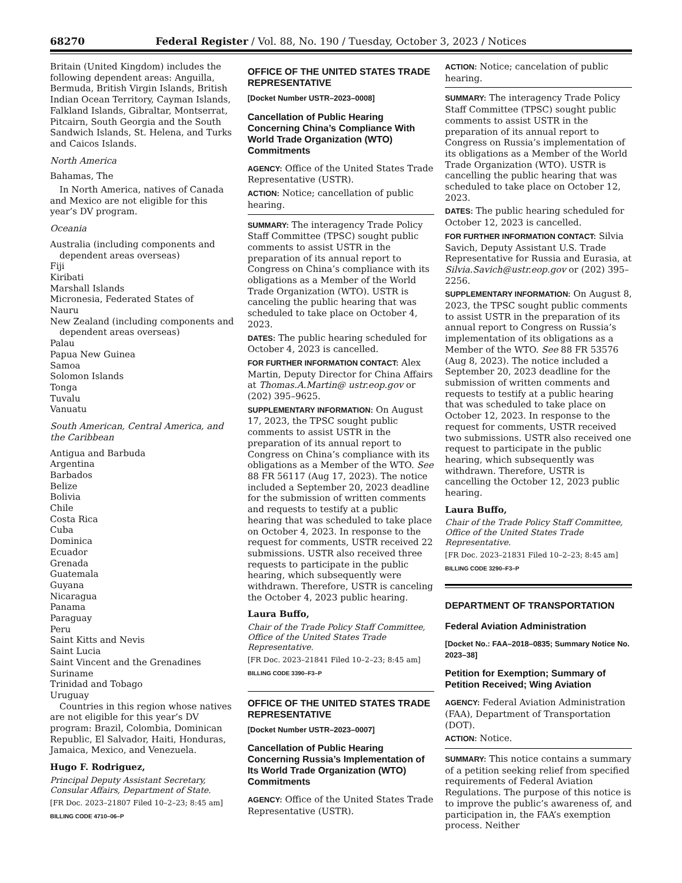68270 Federal Register / Vol. 88, No. 190 / Tuesday, October 3, 2023 / Notices
Britain (United Kingdom) includes the following dependent areas: Anguilla, Bermuda, British Virgin Islands, British Indian Ocean Territory, Cayman Islands, Falkland Islands, Gibraltar, Montserrat, Pitcairn, South Georgia and the South Sandwich Islands, St. Helena, and Turks and Caicos Islands.
North America
Bahamas, The
In North America, natives of Canada and Mexico are not eligible for this year’s DV program.
Oceania
Australia (including components and dependent areas overseas)
Fiji
Kiribati
Marshall Islands
Micronesia, Federated States of
Nauru
New Zealand (including components and dependent areas overseas)
Palau
Papua New Guinea
Samoa
Solomon Islands
Tonga
Tuvalu
Vanuatu
South American, Central America, and the Caribbean
Antigua and Barbuda
Argentina
Barbados
Belize
Bolivia
Chile
Costa Rica
Cuba
Dominica
Ecuador
Grenada
Guatemala
Guyana
Nicaragua
Panama
Paraguay
Peru
Saint Kitts and Nevis
Saint Lucia
Saint Vincent and the Grenadines
Suriname
Trinidad and Tobago
Uruguay
Countries in this region whose natives are not eligible for this year’s DV program: Brazil, Colombia, Dominican Republic, El Salvador, Haiti, Honduras, Jamaica, Mexico, and Venezuela.
Hugo F. Rodriguez,
Principal Deputy Assistant Secretary, Consular Affairs, Department of State.
[FR Doc. 2023–21807 Filed 10–2–23; 8:45 am]
BILLING CODE 4710–06–P
OFFICE OF THE UNITED STATES TRADE REPRESENTATIVE
[Docket Number USTR–2023–0008]
Cancellation of Public Hearing Concerning China’s Compliance With World Trade Organization (WTO) Commitments
AGENCY: Office of the United States Trade Representative (USTR).
ACTION: Notice; cancellation of public hearing.
SUMMARY: The interagency Trade Policy Staff Committee (TPSC) sought public comments to assist USTR in the preparation of its annual report to Congress on China’s compliance with its obligations as a Member of the World Trade Organization (WTO). USTR is canceling the public hearing that was scheduled to take place on October 4, 2023.
DATES: The public hearing scheduled for October 4, 2023 is cancelled.
FOR FURTHER INFORMATION CONTACT: Alex Martin, Deputy Director for China Affairs at Thomas.A.Martin@ ustr.eop.gov or (202) 395–9625.
SUPPLEMENTARY INFORMATION: On August 17, 2023, the TPSC sought public comments to assist USTR in the preparation of its annual report to Congress on China’s compliance with its obligations as a Member of the WTO. See 88 FR 56117 (Aug 17, 2023). The notice included a September 20, 2023 deadline for the submission of written comments and requests to testify at a public hearing that was scheduled to take place on October 4, 2023. In response to the request for comments, USTR received 22 submissions. USTR also received three requests to participate in the public hearing, which subsequently were withdrawn. Therefore, USTR is canceling the October 4, 2023 public hearing.
Laura Buffo,
Chair of the Trade Policy Staff Committee, Office of the United States Trade Representative.
[FR Doc. 2023–21841 Filed 10–2–23; 8:45 am]
BILLING CODE 3390–F3–P
OFFICE OF THE UNITED STATES TRADE REPRESENTATIVE
[Docket Number USTR–2023–0007]
Cancellation of Public Hearing Concerning Russia’s Implementation of Its World Trade Organization (WTO) Commitments
AGENCY: Office of the United States Trade Representative (USTR).
ACTION: Notice; cancelation of public hearing.
SUMMARY: The interagency Trade Policy Staff Committee (TPSC) sought public comments to assist USTR in the preparation of its annual report to Congress on Russia’s implementation of its obligations as a Member of the World Trade Organization (WTO). USTR is cancelling the public hearing that was scheduled to take place on October 12, 2023.
DATES: The public hearing scheduled for October 12, 2023 is cancelled.
FOR FURTHER INFORMATION CONTACT: Silvia Savich, Deputy Assistant U.S. Trade Representative for Russia and Eurasia, at Silvia.Savich@ustr.eop.gov or (202) 395–2256.
SUPPLEMENTARY INFORMATION: On August 8, 2023, the TPSC sought public comments to assist USTR in the preparation of its annual report to Congress on Russia’s implementation of its obligations as a Member of the WTO. See 88 FR 53576 (Aug 8, 2023). The notice included a September 20, 2023 deadline for the submission of written comments and requests to testify at a public hearing that was scheduled to take place on October 12, 2023. In response to the request for comments, USTR received two submissions. USTR also received one request to participate in the public hearing, which subsequently was withdrawn. Therefore, USTR is cancelling the October 12, 2023 public hearing.
Laura Buffo,
Chair of the Trade Policy Staff Committee, Office of the United States Trade Representative.
[FR Doc. 2023–21831 Filed 10–2–23; 8:45 am]
BILLING CODE 3290–F3–P
DEPARTMENT OF TRANSPORTATION
Federal Aviation Administration
[Docket No.: FAA–2018–0835; Summary Notice No. 2023–38]
Petition for Exemption; Summary of Petition Received; Wing Aviation
AGENCY: Federal Aviation Administration (FAA), Department of Transportation (DOT).
ACTION: Notice.
SUMMARY: This notice contains a summary of a petition seeking relief from specified requirements of Federal Aviation Regulations. The purpose of this notice is to improve the public’s awareness of, and participation in, the FAA’s exemption process. Neither